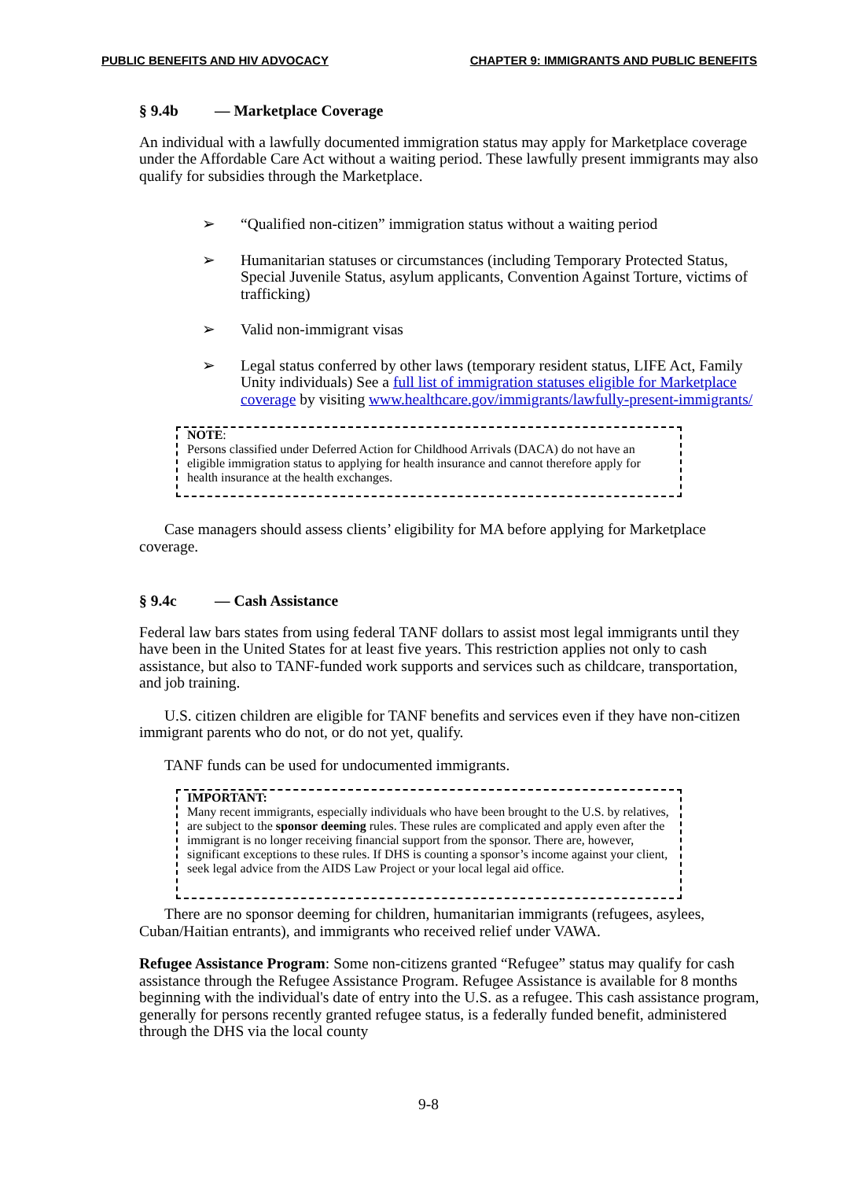PUBLIC BENEFITS AND HIV ADVOCACY CHAPTER 9: IMMIGRANTS AND PUBLIC BENEFITS
§ 9.4b — Marketplace Coverage
An individual with a lawfully documented immigration status may apply for Marketplace coverage under the Affordable Care Act without a waiting period. These lawfully present immigrants may also qualify for subsidies through the Marketplace.
➢ “Qualified non-citizen” immigration status without a waiting period
➢ Humanitarian statuses or circumstances (including Temporary Protected Status, Special Juvenile Status, asylum applicants, Convention Against Torture, victims of trafficking)
➢ Valid non-immigrant visas
➢ Legal status conferred by other laws (temporary resident status, LIFE Act, Family Unity individuals) See a full list of immigration statuses eligible for Marketplace coverage by visiting www.healthcare.gov/immigrants/lawfully-present-immigrants/
NOTE:
Persons classified under Deferred Action for Childhood Arrivals (DACA) do not have an eligible immigration status to applying for health insurance and cannot therefore apply for health insurance at the health exchanges.
Case managers should assess clients’ eligibility for MA before applying for Marketplace coverage.
§ 9.4c — Cash Assistance
Federal law bars states from using federal TANF dollars to assist most legal immigrants until they have been in the United States for at least five years. This restriction applies not only to cash assistance, but also to TANF-funded work supports and services such as childcare, transportation, and job training.
U.S. citizen children are eligible for TANF benefits and services even if they have non-citizen immigrant parents who do not, or do not yet, qualify.
TANF funds can be used for undocumented immigrants.
IMPORTANT:
Many recent immigrants, especially individuals who have been brought to the U.S. by relatives, are subject to the sponsor deeming rules. These rules are complicated and apply even after the immigrant is no longer receiving financial support from the sponsor. There are, however, significant exceptions to these rules. If DHS is counting a sponsor’s income against your client, seek legal advice from the AIDS Law Project or your local legal aid office.
There are no sponsor deeming for children, humanitarian immigrants (refugees, asylees, Cuban/Haitian entrants), and immigrants who received relief under VAWA.
Refugee Assistance Program: Some non-citizens granted “Refugee” status may qualify for cash assistance through the Refugee Assistance Program. Refugee Assistance is available for 8 months beginning with the individual's date of entry into the U.S. as a refugee. This cash assistance program, generally for persons recently granted refugee status, is a federally funded benefit, administered through the DHS via the local county
9-8